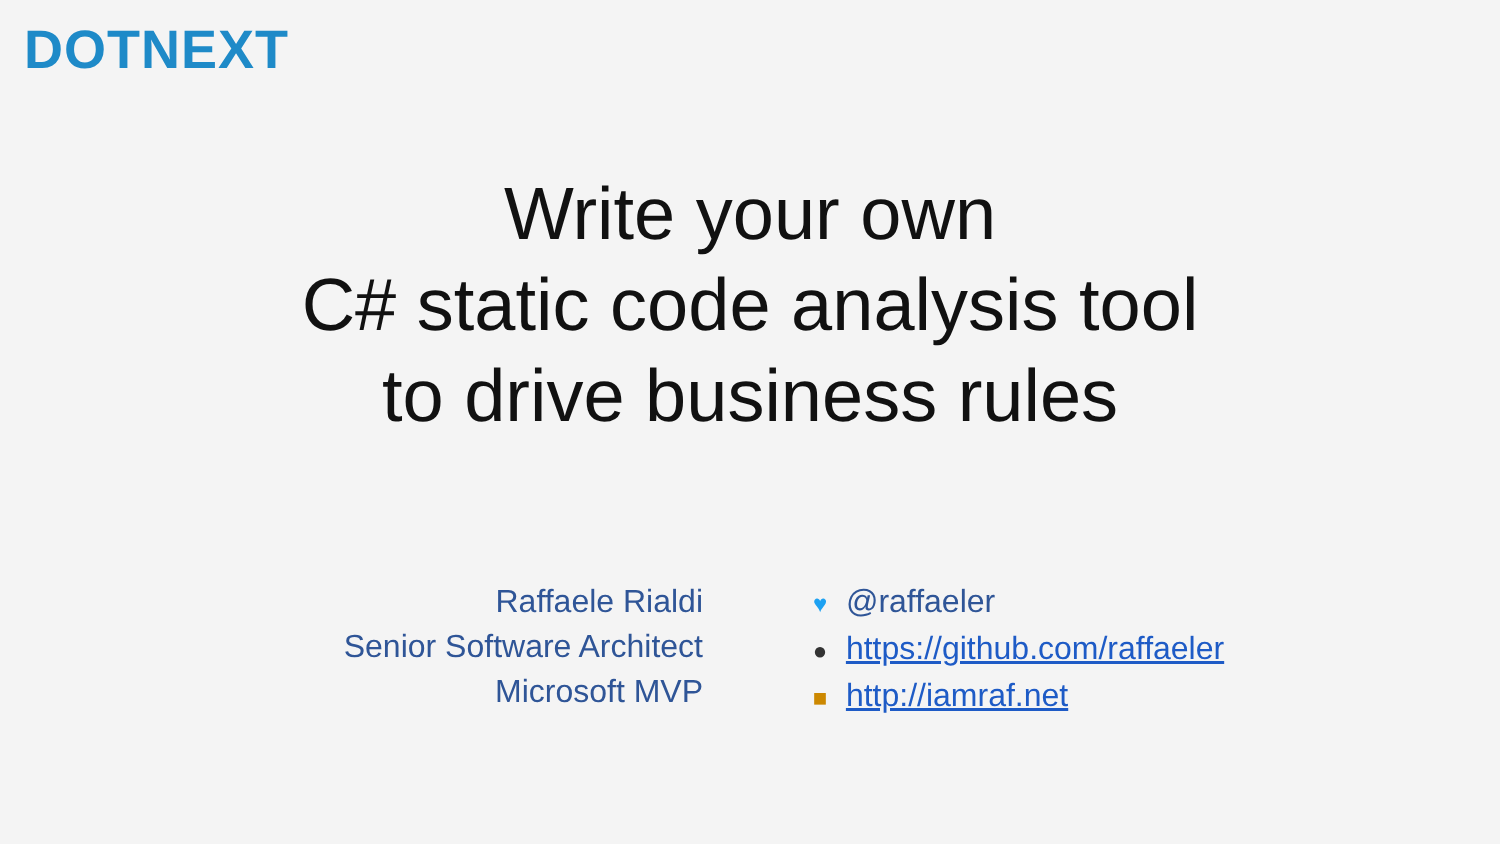DOTNEXT
Write your own
C# static code analysis tool
to drive business rules
Raffaele Rialdi
Senior Software Architect
Microsoft MVP
♥ @raffaeler
● https://github.com/raffaeler
■ http://iamraf.net